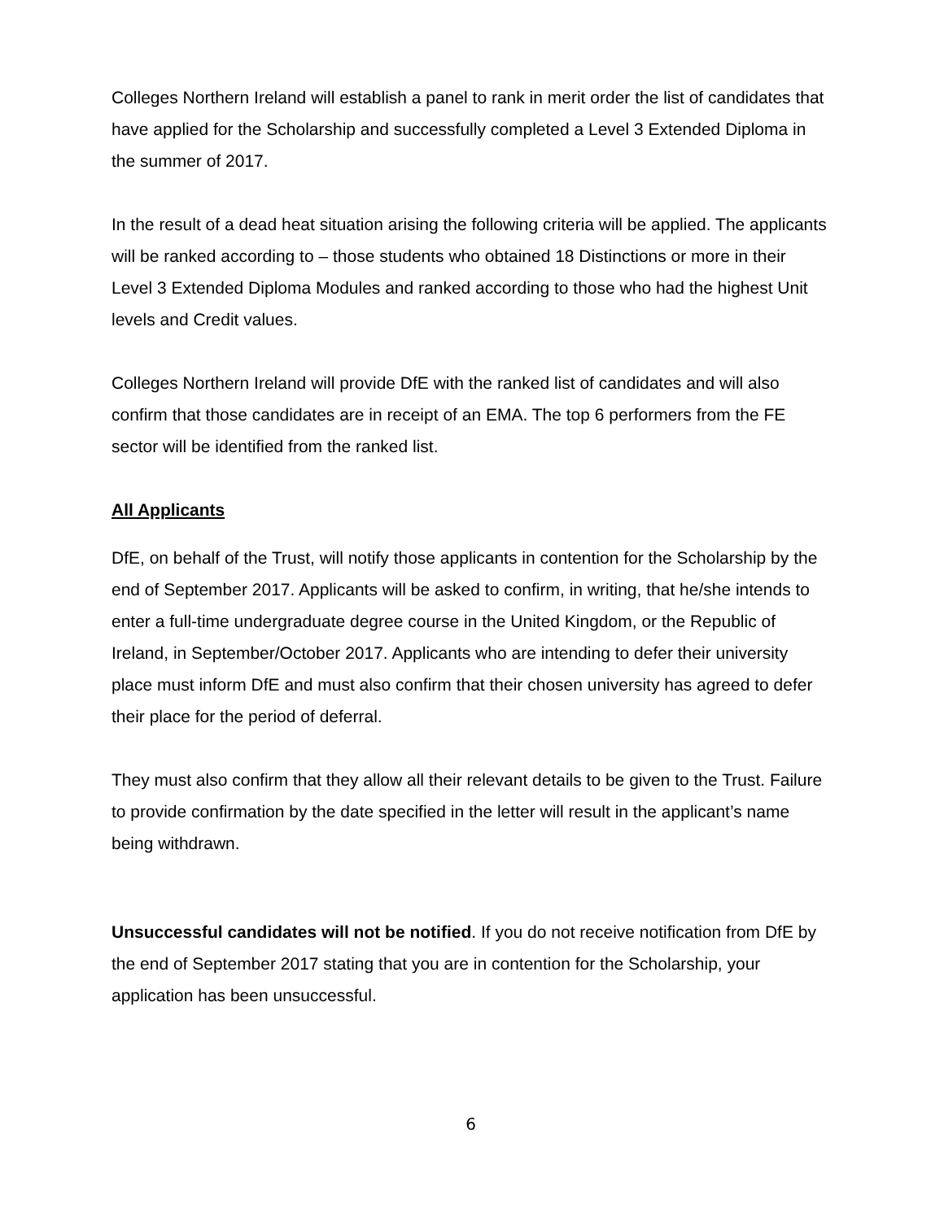Colleges Northern Ireland will establish a panel to rank in merit order the list of candidates that have applied for the Scholarship and successfully completed a Level 3 Extended Diploma in the summer of 2017.
In the result of a dead heat situation arising the following criteria will be applied. The applicants will be ranked according to – those students who obtained 18 Distinctions or more in their Level 3 Extended Diploma Modules and ranked according to those who had the highest Unit levels and Credit values.
Colleges Northern Ireland will provide DfE with the ranked list of candidates and will also confirm that those candidates are in receipt of an EMA. The top 6 performers from the FE sector will be identified from the ranked list.
All Applicants
DfE, on behalf of the Trust, will notify those applicants in contention for the Scholarship by the end of September 2017. Applicants will be asked to confirm, in writing, that he/she intends to enter a full-time undergraduate degree course in the United Kingdom, or the Republic of Ireland, in September/October 2017. Applicants who are intending to defer their university place must inform DfE and must also confirm that their chosen university has agreed to defer their place for the period of deferral.
They must also confirm that they allow all their relevant details to be given to the Trust. Failure to provide confirmation by the date specified in the letter will result in the applicant’s name being withdrawn.
Unsuccessful candidates will not be notified. If you do not receive notification from DfE by the end of September 2017 stating that you are in contention for the Scholarship, your application has been unsuccessful.
6